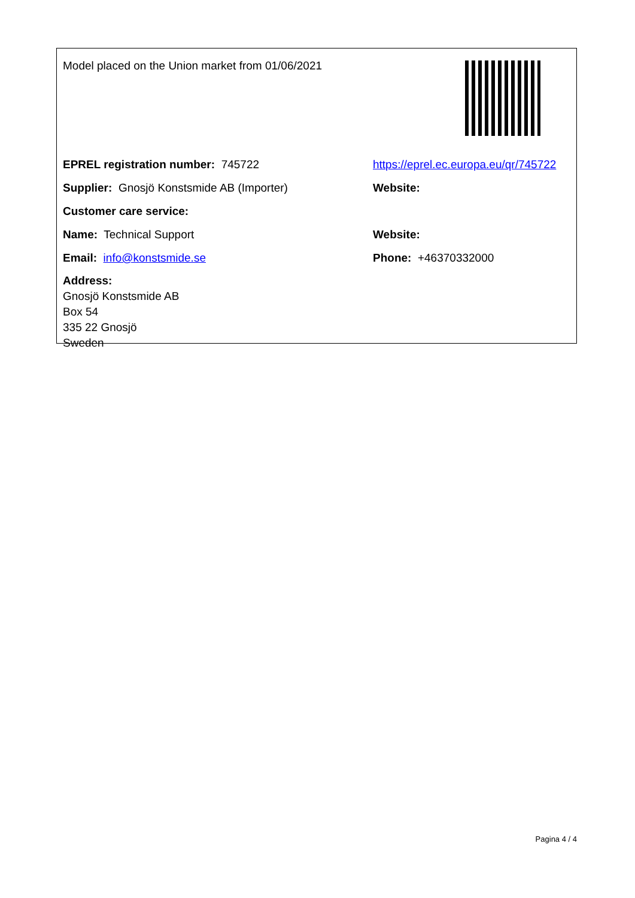| Model placed on the Union market from 01/06/2021 | |
| EPREL registration number: 745722 | https://eprel.ec.europa.eu/qr/745722 |
| Supplier: Gnosjö Konstsmide AB (Importer) | Website: |
| Customer care service: | |
| Name: Technical Support | Website: |
| Email: info@konstsmide.se | Phone: +46370332000 |
| Address: Gnosjö Konstsmide AB Box 54 335 22 Gnosjö Sweden | |
Pagina 4 / 4